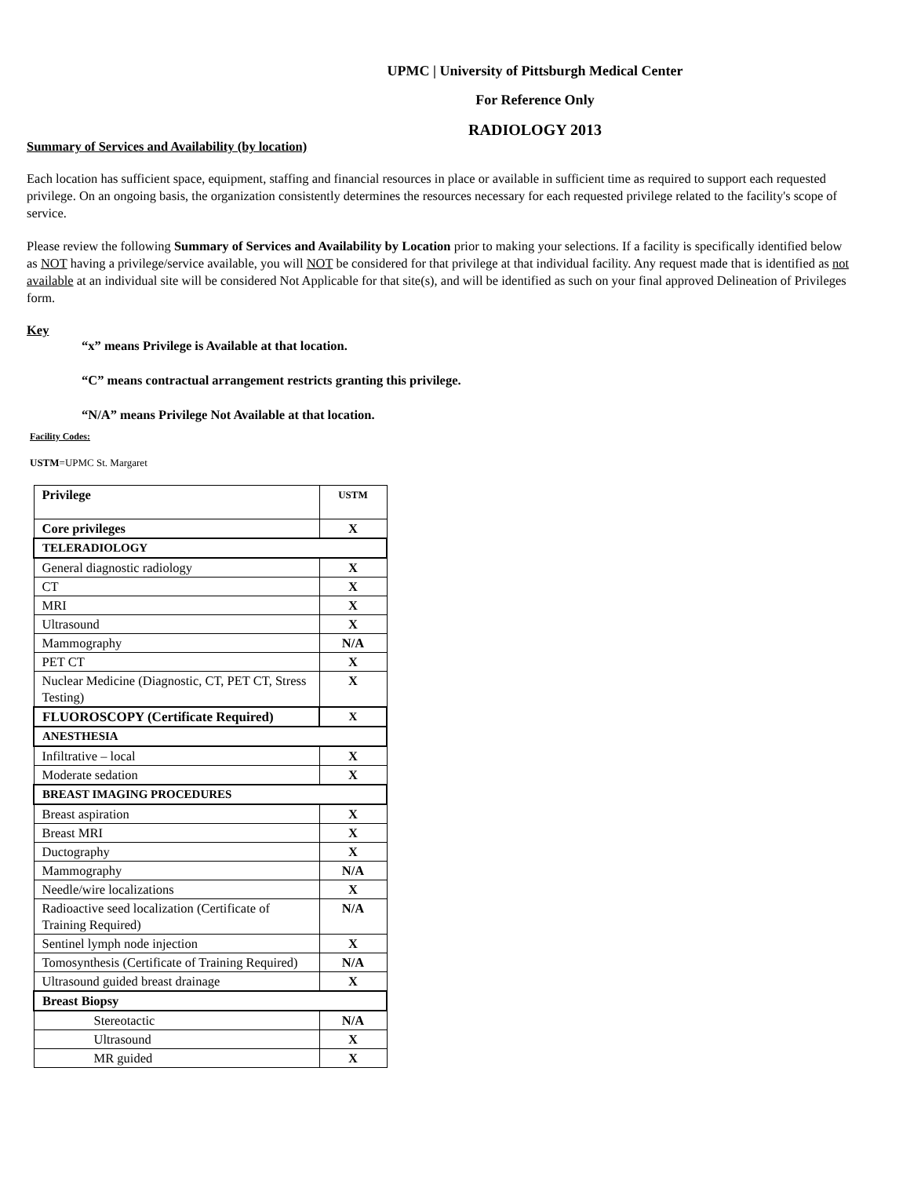UPMC | University of Pittsburgh Medical Center
For Reference Only
RADIOLOGY 2013
Summary of Services and Availability (by location)
Each location has sufficient space, equipment, staffing and financial resources in place or available in sufficient time as required to support each requested privilege. On an ongoing basis, the organization consistently determines the resources necessary for each requested privilege related to the facility's scope of service.
Please review the following Summary of Services and Availability by Location prior to making your selections. If a facility is specifically identified below as NOT having a privilege/service available, you will NOT be considered for that privilege at that individual facility. Any request made that is identified as not available at an individual site will be considered Not Applicable for that site(s), and will be identified as such on your final approved Delineation of Privileges form.
Key
“x” means Privilege is Available at that location.
“C” means contractual arrangement restricts granting this privilege.
“N/A” means Privilege Not Available at that location.
Facility Codes:
USTM=UPMC St. Margaret
| Privilege | USTM |
| Core privileges | X |
| TELERADIOLOGY | |
| General diagnostic radiology | X |
| CT | X |
| MRI | X |
| Ultrasound | X |
| Mammography | N/A |
| PET CT | X |
| Nuclear Medicine (Diagnostic, CT, PET CT, Stress Testing) | X |
| FLUOROSCOPY (Certificate Required) | X |
| ANESTHESIA | |
| Infiltrative – local | X |
| Moderate sedation | X |
| BREAST IMAGING PROCEDURES | |
| Breast aspiration | X |
| Breast MRI | X |
| Ductography | X |
| Mammography | N/A |
| Needle/wire localizations | X |
| Radioactive seed localization (Certificate of Training Required) | N/A |
| Sentinel lymph node injection | X |
| Tomosynthesis (Certificate of Training Required) | N/A |
| Ultrasound guided breast drainage | X |
| Breast Biopsy | |
| Stereotactic | N/A |
| Ultrasound | X |
| MR guided | X |